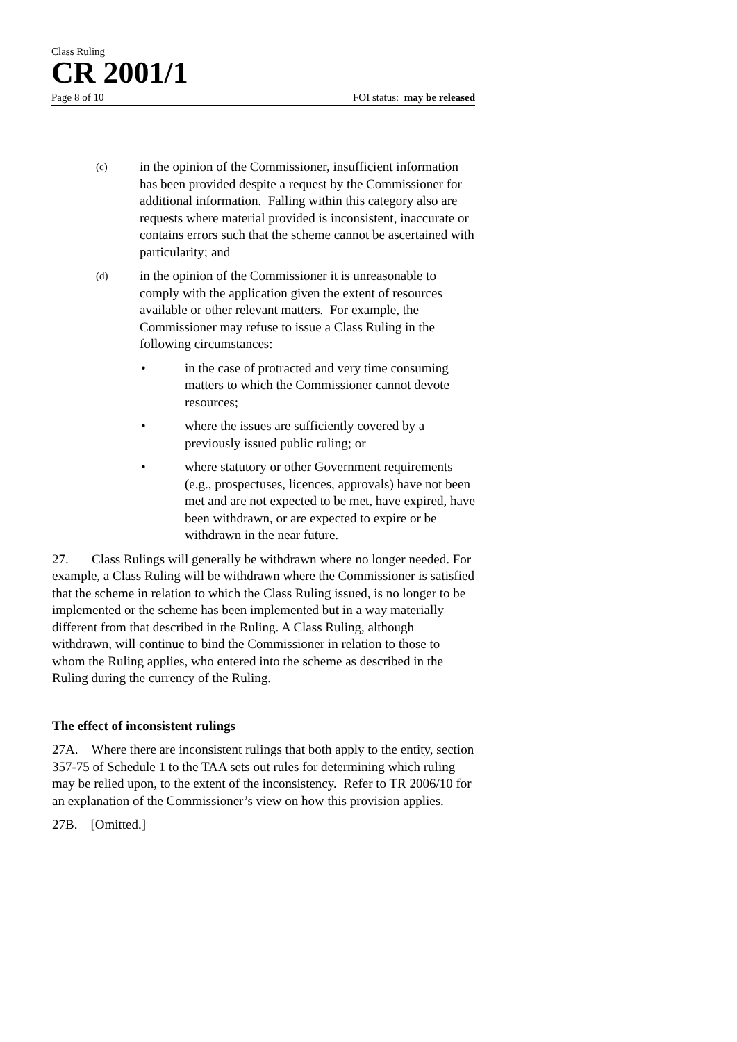Class Ruling
CR 2001/1
Page 8 of 10 FOI status: may be released
(c) in the opinion of the Commissioner, insufficient information has been provided despite a request by the Commissioner for additional information. Falling within this category also are requests where material provided is inconsistent, inaccurate or contains errors such that the scheme cannot be ascertained with particularity; and
(d) in the opinion of the Commissioner it is unreasonable to comply with the application given the extent of resources available or other relevant matters. For example, the Commissioner may refuse to issue a Class Ruling in the following circumstances:
• in the case of protracted and very time consuming matters to which the Commissioner cannot devote resources;
• where the issues are sufficiently covered by a previously issued public ruling; or
• where statutory or other Government requirements (e.g., prospectuses, licences, approvals) have not been met and are not expected to be met, have expired, have been withdrawn, or are expected to expire or be withdrawn in the near future.
27. Class Rulings will generally be withdrawn where no longer needed. For example, a Class Ruling will be withdrawn where the Commissioner is satisfied that the scheme in relation to which the Class Ruling issued, is no longer to be implemented or the scheme has been implemented but in a way materially different from that described in the Ruling. A Class Ruling, although withdrawn, will continue to bind the Commissioner in relation to those to whom the Ruling applies, who entered into the scheme as described in the Ruling during the currency of the Ruling.
The effect of inconsistent rulings
27A. Where there are inconsistent rulings that both apply to the entity, section 357-75 of Schedule 1 to the TAA sets out rules for determining which ruling may be relied upon, to the extent of the inconsistency. Refer to TR 2006/10 for an explanation of the Commissioner’s view on how this provision applies.
27B. [Omitted.]